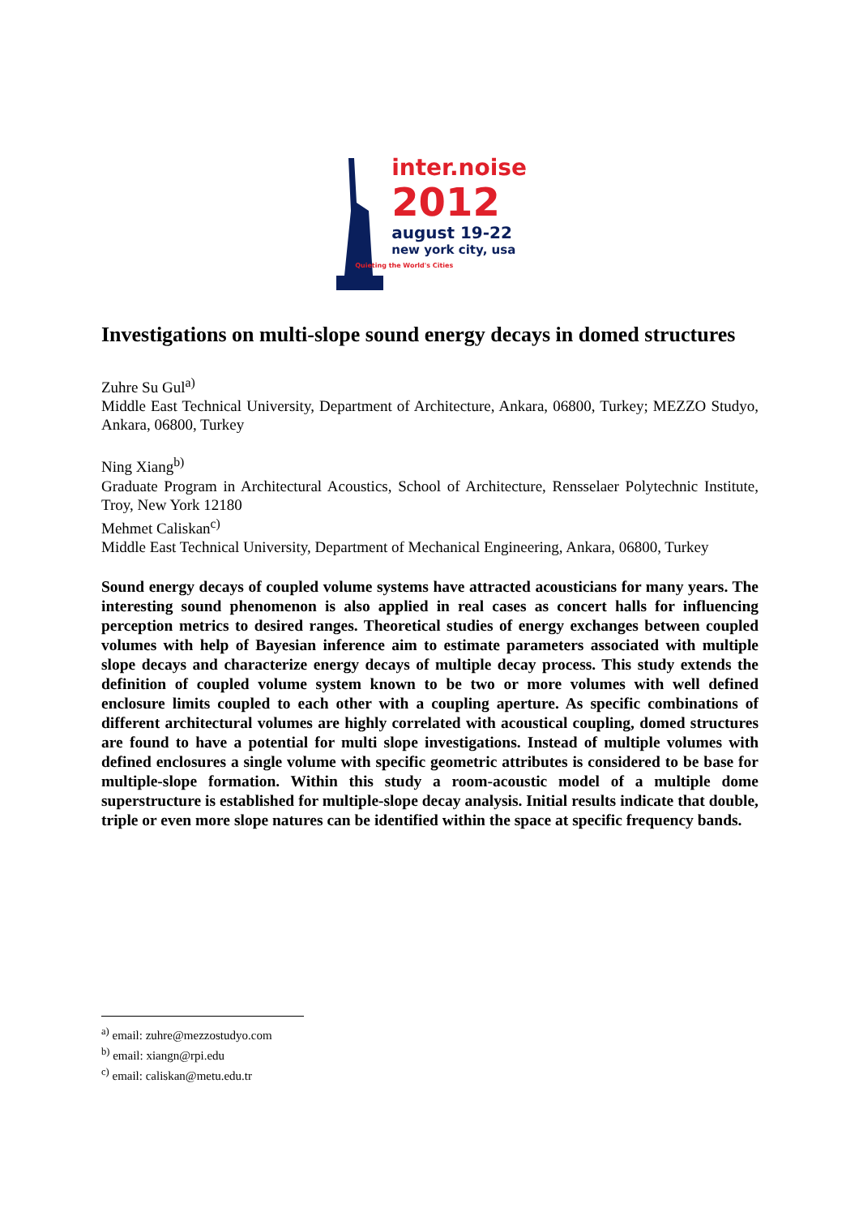inter.noise
2012
august 19-22
new york city, usa
Quieting the World's Cities
Investigations on multi-slope sound energy decays in domed structures
Zuhre Su Gul<sup>a)</sup>
Middle East Technical University, Department of Architecture, Ankara, 06800, Turkey; MEZZO Studyo, Ankara, 06800, Turkey
Ning Xiang<sup>b)</sup>
Graduate Program in Architectural Acoustics, School of Architecture, Rensselaer Polytechnic Institute, Troy, New York 12180
Mehmet Caliskan<sup>c)</sup>
Middle East Technical University, Department of Mechanical Engineering, Ankara, 06800, Turkey
Sound energy decays of coupled volume systems have attracted acousticians for many years. The interesting sound phenomenon is also applied in real cases as concert halls for influencing perception metrics to desired ranges. Theoretical studies of energy exchanges between coupled volumes with help of Bayesian inference aim to estimate parameters associated with multiple slope decays and characterize energy decays of multiple decay process. This study extends the definition of coupled volume system known to be two or more volumes with well defined enclosure limits coupled to each other with a coupling aperture. As specific combinations of different architectural volumes are highly correlated with acoustical coupling, domed structures are found to have a potential for multi slope investigations. Instead of multiple volumes with defined enclosures a single volume with specific geometric attributes is considered to be base for multiple-slope formation. Within this study a room-acoustic model of a multiple dome superstructure is established for multiple-slope decay analysis. Initial results indicate that double, triple or even more slope natures can be identified within the space at specific frequency bands.
<sup>a)</sup> email: zuhre@mezzostudyo.com
<sup>b)</sup> email: xiangn@rpi.edu
<sup>c)</sup> email: caliskan@metu.edu.tr